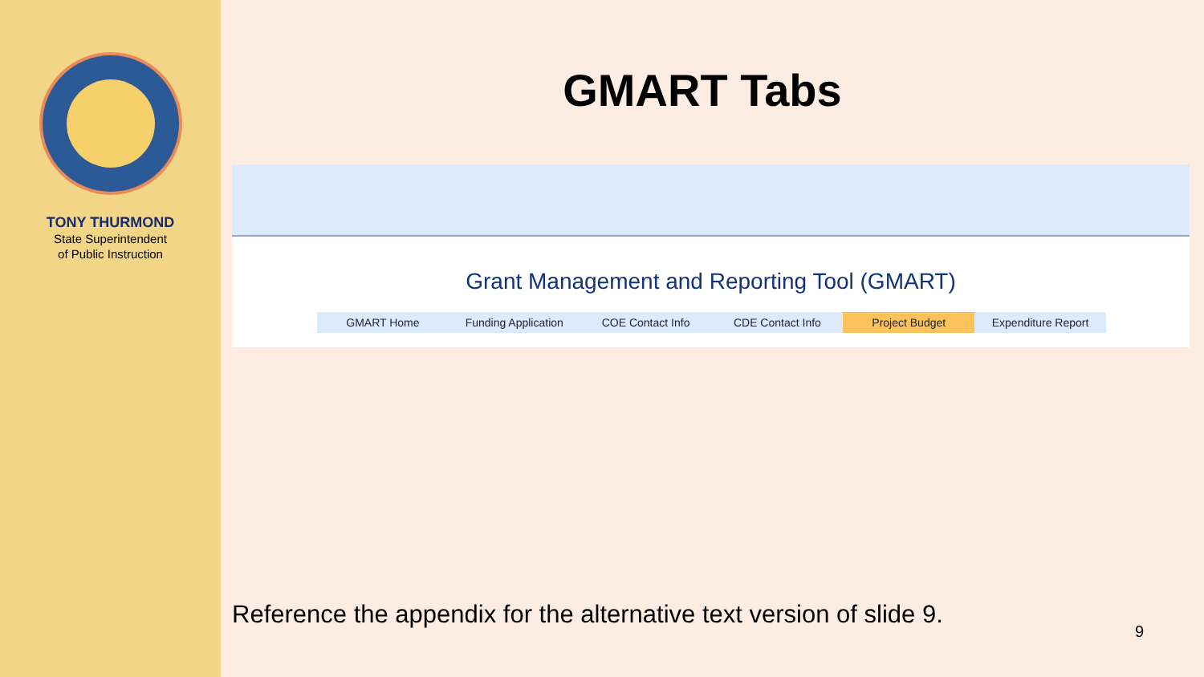TONY THURMOND
State Superintendent
of Public Instruction
GMART Tabs
Grant Management and Reporting Tool (GMART)
GMART Home Funding Application COE Contact Info CDE Contact Info Project Budget Expenditure Report
Reference the appendix for the alternative text version of slide 9.
9